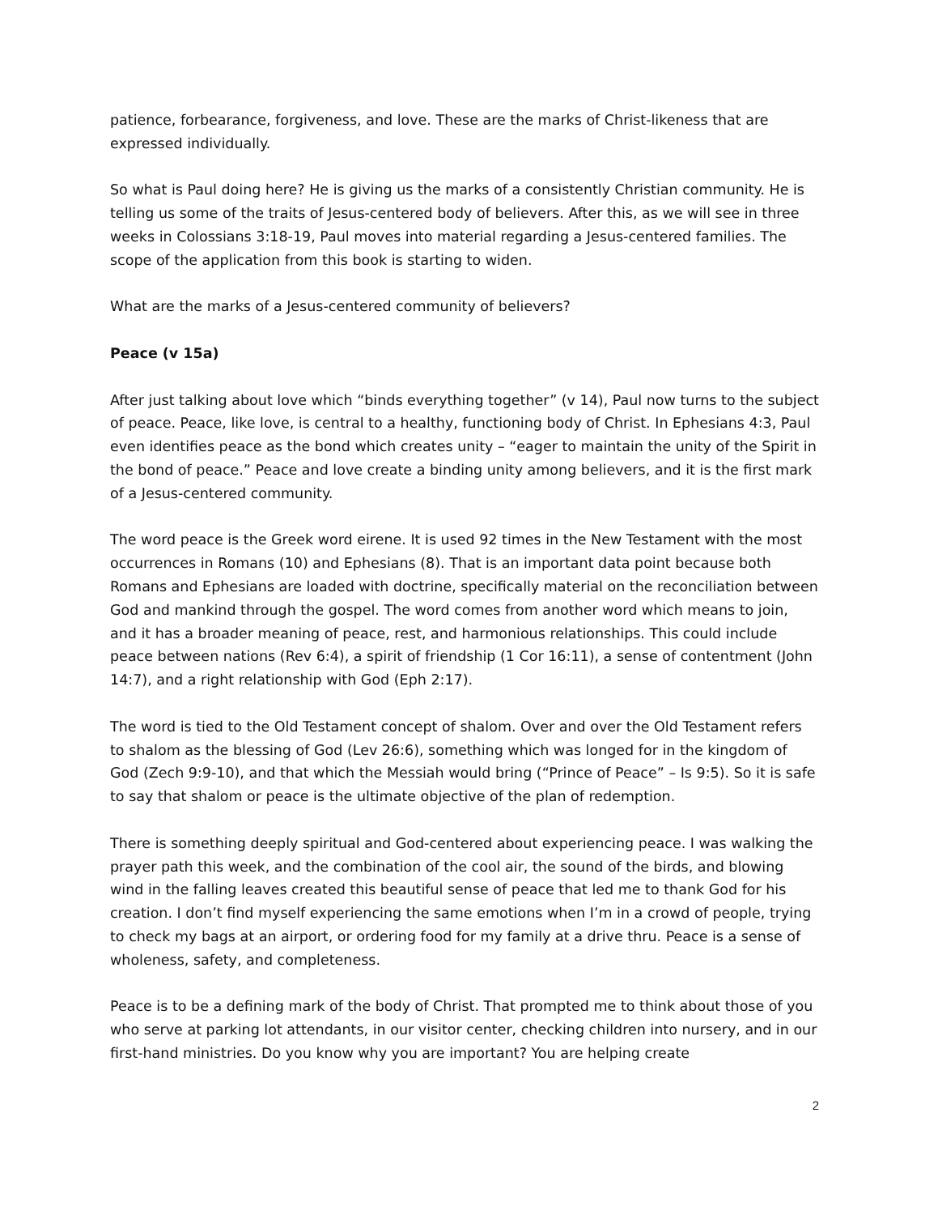patience, forbearance, forgiveness, and love. These are the marks of Christ-likeness that are expressed individually.
So what is Paul doing here? He is giving us the marks of a consistently Christian community. He is telling us some of the traits of Jesus-centered body of believers. After this, as we will see in three weeks in Colossians 3:18-19, Paul moves into material regarding a Jesus-centered families. The scope of the application from this book is starting to widen.
What are the marks of a Jesus-centered community of believers?
Peace (v 15a)
After just talking about love which “binds everything together” (v 14), Paul now turns to the subject of peace. Peace, like love, is central to a healthy, functioning body of Christ. In Ephesians 4:3, Paul even identifies peace as the bond which creates unity – “eager to maintain the unity of the Spirit in the bond of peace.” Peace and love create a binding unity among believers, and it is the first mark of a Jesus-centered community.
The word peace is the Greek word eirene. It is used 92 times in the New Testament with the most occurrences in Romans (10) and Ephesians (8). That is an important data point because both Romans and Ephesians are loaded with doctrine, specifically material on the reconciliation between God and mankind through the gospel. The word comes from another word which means to join, and it has a broader meaning of peace, rest, and harmonious relationships. This could include peace between nations (Rev 6:4), a spirit of friendship (1 Cor 16:11), a sense of contentment (John 14:7), and a right relationship with God (Eph 2:17).
The word is tied to the Old Testament concept of shalom. Over and over the Old Testament refers to shalom as the blessing of God (Lev 26:6), something which was longed for in the kingdom of God (Zech 9:9-10), and that which the Messiah would bring (“Prince of Peace” – Is 9:5). So it is safe to say that shalom or peace is the ultimate objective of the plan of redemption.
There is something deeply spiritual and God-centered about experiencing peace. I was walking the prayer path this week, and the combination of the cool air, the sound of the birds, and blowing wind in the falling leaves created this beautiful sense of peace that led me to thank God for his creation. I don’t find myself experiencing the same emotions when I’m in a crowd of people, trying to check my bags at an airport, or ordering food for my family at a drive thru. Peace is a sense of wholeness, safety, and completeness.
Peace is to be a defining mark of the body of Christ. That prompted me to think about those of you who serve at parking lot attendants, in our visitor center, checking children into nursery, and in our first-hand ministries. Do you know why you are important? You are helping create
2